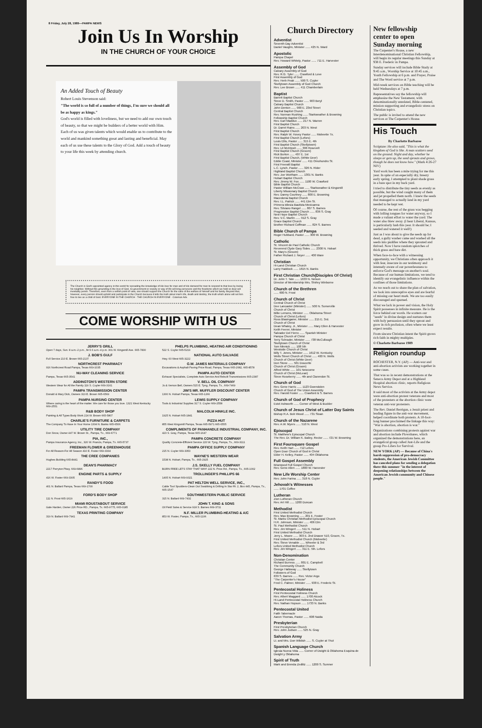8 Friday, July 28, 1989—PAMPA NEWS
Join Us In Worship
IN THE CHURCH OF YOUR CHOICE
An Added Touch of Beauty
Robert Louis Stevenson said:
"The world is so full of a number of things, I'm sure we should all be as happy as kings."
God's world is filled with loveliness, but we need to add our own touch of beauty, so that we might be builders of a better world with Him. Each of us was given talents which would enable us to contribute to the world and mankind something great and lasting and beneficial. May each of us use these talents to the Glory of God. Add a touch of beauty to your life this week by attending church.
The Church is God's appointed agency in this world for spreading the knowledge of His love for man and of His demand for man to respond to that love by loving his neighbor. Without this grounding in the love of God, no government or society or way of life will long persevere and the freedoms which we hold so dear will inevitably perish. Therefore, even from a selfish point of view, one should support the Church for the sake of the welfare of himself and his family. Beyond that, however, every person should uphold and participate in the Church because it tells the truth about man's life, death and destiny; the truth which alone will set him free to live as a child of God. EVERYONE IN THE CHURCH · THE CHURCH IN EVERYONE · Coleman Adv.
COME WORSHIP WITH US
JERRY'S GRILL
Open 7 days, Sun. 8 a.m.-2 p.m., M-S 6 a.m.-4 p.m. 301 W. Kingsmill Ave. 665-7830
PHELPS PLUMBING, HEATING AIR CONDITIONING
522 S. Cuyler 665-5219
J. BOB'S GULF
Full Service 210 E. Brown 665-2137
NATIONAL AUTO SALVAGE
Hwy. 60 West 665-3222
NORTHCREST PHARMACY
916 Northcrest Road Pampa, Texas 669-1035
G.W. JAMES MATERIALS COMPANY
Excavations & Asphalt Paving Price Road, Pampa, Texas 665-2082, 665-8578
NU-WAY CLEANING SERVICE
Pampa, Texas 665-3541
PAMPA AUTO CENTER
Exhaust Specialists, Complete Auto Service And Rebuilt Transmissions 665-2387
ADDINGTON'S WESTERN STORE
Western Wear for All the Family 119 S. Cuyler 669-3161
V. BELL OIL COMPANY
Jo & Vernon Bell, Owners 515 E. Tyng, Pampa, Tx., 669-7469
PAMPA TRANSMISSION CENTER
Donald & Mary Dick, Owners 313 E. Brown 665-6569
JIM'S MR. MUFFLER DISCOUNT CENTER
1300 N. Hobart Pampa, Texas 665-1266
PAMPA NURSING CENTER
Where caring is the heart of the matter. We care for those you love. 1321 West Kentucky 669-2551
LEWIS SUPPLY COMPANY
Tools & Industrial Supplies 317 S. Cuyler 669-2558
R&B BODY SHOP
Painting & All Types Body Work 224 W. Brown 665-5807
MALCOLM HINKLE INC.
1925 N. Hobart 665-1841
CHARLIE'S FURNITURE & CARPETS
The Company To Have In Your Home 1304 N. Banks 665-6506
PIZZA HUT
855 West Kingsmill Pampa, Texas 665-5971 665-0555
UTILITY TIRE COMPANY
Don Snow, Owner 447 W. Brown St., Pampa, Tx., 669-6771
COMPLIMENTS OF PANHANDLE INDUSTRIAL COMPANY, INC.
423 S. Gray, Pampa, Texas 665-1647
PIA, INC.,
Pampa Insurance Agency, Inc., 320 W. Francis, Pampa, Tx. 665-5737
PAMPA CONCRETE COMPANY
Quality Concrete-Efficient Service 220 W. Tyng, Pampa, Tx., 669-3111
FREEMAN FLOWER & GREENHOUSE
For All Reason-For All Season 410 E. Foster 669-3334
PAMPA OFFICE SUPPLY COMPANY
215 N. Cuyler 669-3353
THE CREE COMPANIES
Hughes Building 665-8441
WAYNE'S WESTERN WEAR
1538 N. Hobart, Pampa, Tx., 665-2925
DEAN'S PHARMACY
2217 Perryton Pkwy. 669-6896
J.S. SKELLY FUEL COMPANY
BORN FREE LETS STAY THAT WAY! 222 N. Price Rd., Pampa, Tx., 665-1002
ENGINE PARTS & SUPPLY
416 W. Foster 669-3305
TROLLINGER'S PHILLIPS 66
1405 N. Hobart 669-9321
RANDY'S FOOD
401 N. Ballard Pampa, Texas 669-1700
PAT HELTON WELL SERVICE, INC.,
Cable Tool Spudders-Clean Out Swabbing & Drilling In Star Rt. 2, Box 445, Pampa, Tx., 665-1547
FORD'S BODY SHOP
111 N. Frost 665-1619
SOUTHWESTERN PUBLIC SERVICE
315 N. Ballard 669-7432
MIAMI ROUSTABOUT SERVICE
Gale Harden, Owner 226 Price RD., Pampa, Tx. 665-9775, 665-0185
JOHN T. KING & SONS
Oil Field Sales & Service 918 S. Barnes 669-3711
TEXAS PRINTING COMPANY
319 N. Ballard 669-7941
N.F. MILLER PLUMBING-HEATING & A/C
853 W. Foster, Pampa, Tx., 665-1106
Church Directory
Adventist
Seventh Day Adventist
Daniel Vaughn, Minister ...... 425 N. Ward
Apostolic
Pampa Chapel
Rev. Howard Whitely, Pastor ...... 711 E. Harvester
Assembly of God
Calvary Assembly of God
Rev. R.G. Tyler ...... Crawford & Love
First Assembly of God
Rev. Herb Peak ...... 500 S. Cuyler
Skellytown Assembly of God Church
Rev. Lee Brown ...... 411 Chamberlain
Baptist
Barrett Baptist Church
Steve D. Smith, Pastor ...... 903 Beryl
Calvary Baptist Church
John Denton ...... 900 E. 23rd Street
Central Baptist Church
Rev. Norman Rushing ...... Starkweather & Browning
Fellowship Baptist Church
Rev. Earl Maddux ...... 217 N. Warren
First Baptist Church
Dr. Darrel Rains ...... 203 N. West
First Baptist Church
Rev. Ralph W. Hovey Pastor ...... Mobeetie Tx.
First Baptist Church (Lefors)
Louis Ellis, Pastor ...... 315 E. 4th
First Baptist Church (Skellytown)
Rev. Lit McIntosh ...... 306 Rosevelt
First Baptist Church (Groom)
Rick Burton ...... 407 E. 1st
First Baptist Church, (White Deer)
Eddie Coast, Minister ...... 411 Omohundro St.
First Freewill Baptist
L.C. Lynch, Pastor ...... 326 N. Rider
Highland Baptist Church
Rev. Joe Wortham ...... 1301 N. Banks
Hobart Baptist Church
Rev. Jimmy W. Fox ...... 1100 W. Crawford
Bible Baptist Church
Pastor William McCraw ...... Starkweather & Kingsmill
Liberty Missionary Baptist Church
Rev. Danny Courtney ...... 800 E. Browning
Macedonia Baptist Church
Rev. I.L. Patrick ...... 441 Elm St.
Primera Idlesia Bautista Mexicanna
Rev. Silviano Rangel ...... 807 S. Barnes
Progressive Baptist Church ...... 836 S. Gray
New Hope Baptist Church
Rev. V.C. Martin ...... 912 S. Gray
Grace Baptist Church
Brother Richard Coffman ...... 824 S. Barnes
Bible Church of Pampa
Roger Hubbard, Pastor ...... 300 W. Browning
Catholic
St. Vincent de Paul Catholic Church
Reverend Clyde Gary Sides ...... 2300 N. Hobart
St. Mary's (Groom)
Father Richard J. Neyer ...... 400 Ware
Christian
Hi-Land Christian Church
Larry Haddock ...... 1615 N. Banks
First Christian Church(Disciples Of Christ)
Dr. John T. Tate ...... 1633 N. Nelson
Director of Membership Mrs. Shirley Winborne
Church of the Brethren
...... 600 N. Frost
Church of Christ
Central Church of Christ
Dee Lancaster (Minister) ...... 500 N. Somerville
Church of Christ
Billie Lemons, Minister ...... Oklahoma Street
Church of Christ (Lefors)
Ross Blasingame, Minister ...... 215 E. 3rd.
Church of Christ
Dean Whaley, Jr., Minister ...... Mary Ellen & Harvester
Keith Feerer, Minister
Salvador Del Fierro ...... Spanish Minister
Pampa Church of Christ
Terry Schrader, Minister ...... 738 McCullough
Skellytown Church of Christ
Tom Minnick ...... 108 5th
Westside Church of Christ
Billy T. Jones, Minister ...... 1612 W. Kentucky
Wells Street Church of Christ ...... 400 N. Wells
Church of Christ (White Deer)
Don Stone ...... 501 Doucette
Church of Christ (Groom)
Alfred White ...... 101 Newcome
Church of Christ (McLean)
Steve Roseberry ...... 4th and Clarendon St.
Church of God
Rev. Gene Harris ...... 1123 Gwendolen
Church of God of The Union Assembly
Rev. Harold Foster ...... Crawford & S. Barnes
Church of God of Prophecy
Estel Ashworth ...... Corner of West & Buckler
Church of Jesus Christ of Latter Day Saints
Bishop R.A. Bob Wood ...... 731 Sloan
Church of the Nazarene
Rev. A.W. Myers ...... 510 N. West
Episcopal
St. Matthew's Episcopal Church
The Rev. Dr. William K. Bailey, Rector ...... 721 W. Browning
First Foursquare Gospel
Rev. Keith Hart ...... 712 Lefors
Open Door Church of God in Christ
Elder H. Kelley, Pastor ...... 404 Oklahoma
Full Gospel Assembly
Briarwood Full Gospel Church
Rev. Gene Allen ...... 1800 W. Harvester
New Life Worship Center
Rev. John Farina ...... 318 N. Cuyler
Jehovah's Witnesses
...... 1701 Coffee
Lutheran
Zion Lutheran Church
Rev. Art Hill ...... 1200 Duncan
Methodist
First United Methodist Church
Rev. Max Browning ...... 201 E. Foster
St. Marks Christian Methodist Episcopal Church
H.R. Johnson, Minister ...... 406 Elm
St. Paul Methodist Church
Rev. Jim Wingert ...... 511 N. Hobart
First United Methodist Church
Jerry L. Moore ...... 303 E. 2nd Drawer 510, Groom, Tx.
First United Methodist Church (Mobeetie)
Rev. Steve Venable ...... Wheeler & 3rd
Lefors United Methodist Church
Rev. Jim Wingert ...... 311 E. 5th. Lefors
Non-Denomination
Christian Center
Richard Burress ...... 801 E. Campbell
The Community Church
George Halloway ...... Skellytown
Followers of God
639 S. Barnes ...... Rev. Victor Argo
"The Carpenter's House"
Fred C. Palmer, Minister ...... 938 E. Frederic St.
Pentecostal Holiness
First Pentecostal Holiness Church
Rev. Albert Maggard ...... 1700 Alcock
Hi-Land Pentecostal Holiness Church
Rev. Nathan Hopson ...... 1733 N. Banks
Pentecostal United
Faith Tabernacle
Aaron Thomas, Pastor ...... 608 Naida
Presbyterian
First Presbyterian Church
Rev. John Judson ...... 525 N. Gray
Salvation Army
Lt. and Mrs. Don Wildish ...... S. Cuyler at Thut
Spanish Language Church
Iglesia Nueva Vida ...... Corner of Dwight & Oklahoma Esquina de Dwight y Oklahoma
Spirit of Truth
Mark and Brenda Zedlitz ...... 1200 S. Sumner
New fellowship center to open Sunday morning
The Carpenter's House, a new Interdenominational Christian Fellowship, will begin its regular meetings this Sunday at 938 E. Frederic in Pampa.
Sunday services will include Bible Study at 9:45 a.m., Worship Service at 10:45 a.m., Youth Fellowship at 6 p.m. and Prayer, Praise and The Word service at 7 p.m.
Mid-week services on Bible teaching will be held Wednesdays at 7 p.m.
Representatives say the fellowship will emphasize the New Testament, with denominationally unrelated, Bible-centered, mission supporting and evangelistic stress on Christian topics.
The public is invited to attend the new services at The Carpenter's House.
His Touch
By Charlotte Barbaree
Scripture: He also said, "This is what the kingdom of God is like. A man scatters seed on the ground. Night and day, whether he sleeps or gets up, the seed sprouts and grows, though he does not know how." (Mark 4:26-27 NIV)
Yard work has been a mite trying for me this year. In spite of an especially dry, breezy early spring, I attempted to plant shade grass in a bare spot in my back yard.
I tried to distribute the tiny seeds as evenly as possible, but the wind caught many of them and jet propelled them north. I knew the seeds that managed to actually land in my yard needed to be kept wet.
Of course, the rest of the grass was begging with lolling tongues for water anyway, so I made a valiant effort to water the yard. The water also blew away. (I hear Liberal, Kansas, is particularly lush this year. It should be; I seeded and watered it well!)
Just as I was about to give the seeds up for dead, a gully washer came and washed all the seeds into puddles where they sprouted and thrived. Now I have random splotches of thick grass and bare dirt.
When face-to-face with a witnessing opportunity, we Christians often approach it with fear, insecure in our testimony and intensely aware of our powerlessness to enforce God's message on another's soul. Because of our human limitations, we tend to identify our evangelistic influence within the confines of those limitations.
As we reach out to share the plan of salvation, we look into unreceptive eyes and are fearful of missing our heart mark. We are too easily discouraged and spurned.
What we lack in power and vision, the Holy Spirit possesses in infinite measure. He is the force behind our words. He scatters our "seeds" in divine design and nurtures them with holy persuasion until they sprout and grow in rich profusion, often where we least expect results.
From sincere Christian intent the Spirit grows rich faith in mighty multiples.
© Charlotte Barbaree 1989
Religion roundup
ROCHESTER, N.Y. (AP) — Anti-war and anti-abortion activists are working together in some cases.
That was so in recent demonstrations at the Seneca Army Depot and at a Highland Hospital abortion clinic, reports Religious News Service.
It said most of the activists at the Army depot were anti-abortion protest veterans and most of the protesters at the abortion clinic were veteran anti-war protesters.
The Rev. Daniel Berrigan, a Jesuit priest and leading figure in the anti-war movement, helped coordinate both protests. A 10-foot-long banner proclaimed the linkage this way: "War is abortion, abortion is war."
Organizations combining protests against war and abortion include Plowshares, which organized the demonstrations here, an evangelical group called Just-Life and the group Pro-Lifers for Survival.
NEW YORK (AP) — Because of China's harsh suppression of pro-democracy students, the American Jewish Committee has canceled plans for sending a delegation there this summer "in the interest of deepening relationships between the American Jewish community and Chinese people."